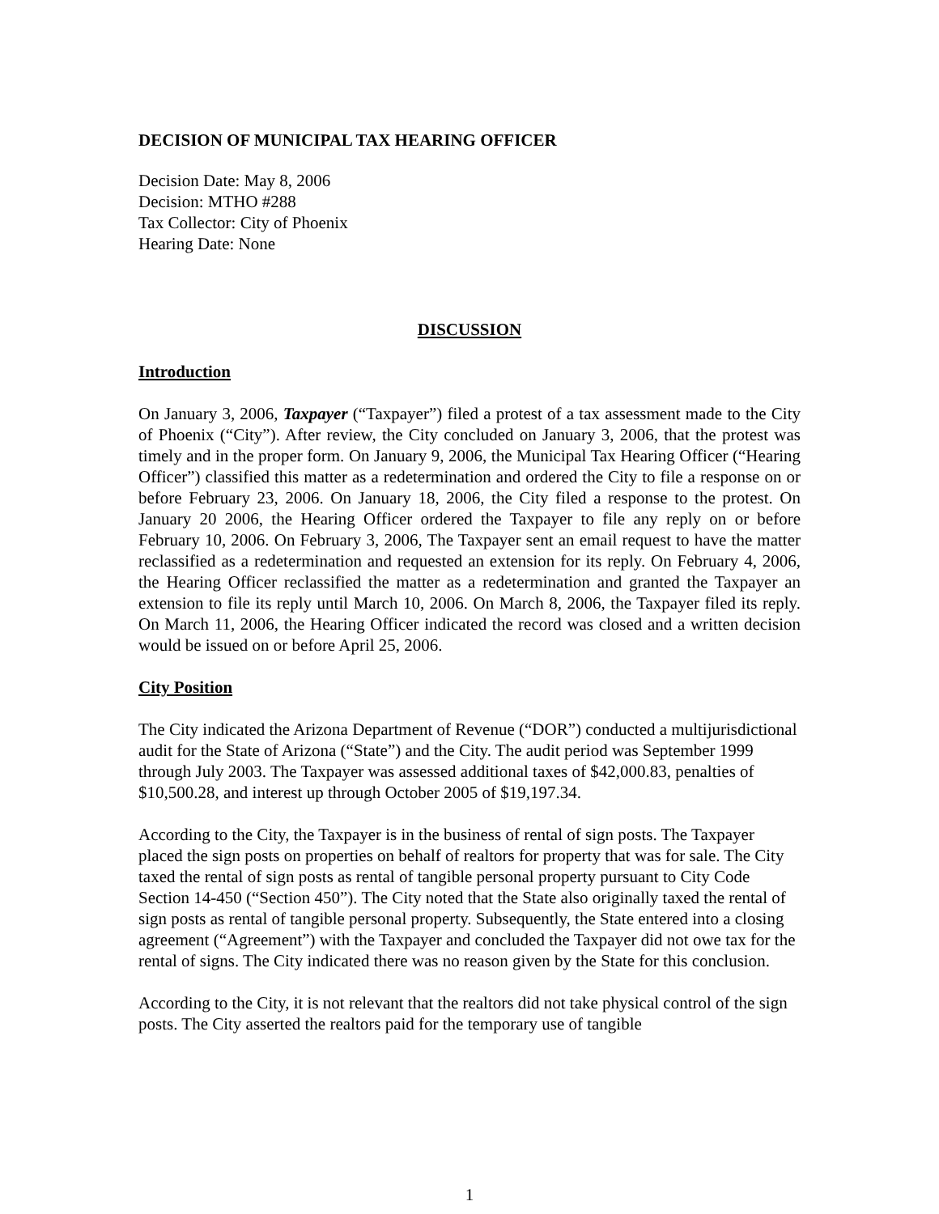DECISION OF MUNICIPAL TAX HEARING OFFICER
Decision Date: May 8, 2006
Decision: MTHO #288
Tax Collector: City of Phoenix
Hearing Date: None
DISCUSSION
Introduction
On January 3, 2006, Taxpayer (“Taxpayer”) filed a protest of a tax assessment made to the City of Phoenix (“City”). After review, the City concluded on January 3, 2006, that the protest was timely and in the proper form. On January 9, 2006, the Municipal Tax Hearing Officer (“Hearing Officer”) classified this matter as a redetermination and ordered the City to file a response on or before February 23, 2006. On January 18, 2006, the City filed a response to the protest. On January 20 2006, the Hearing Officer ordered the Taxpayer to file any reply on or before February 10, 2006. On February 3, 2006, The Taxpayer sent an email request to have the matter reclassified as a redetermination and requested an extension for its reply. On February 4, 2006, the Hearing Officer reclassified the matter as a redetermination and granted the Taxpayer an extension to file its reply until March 10, 2006. On March 8, 2006, the Taxpayer filed its reply. On March 11, 2006, the Hearing Officer indicated the record was closed and a written decision would be issued on or before April 25, 2006.
City Position
The City indicated the Arizona Department of Revenue (“DOR”) conducted a multijurisdictional audit for the State of Arizona (“State”) and the City. The audit period was September 1999 through July 2003. The Taxpayer was assessed additional taxes of $42,000.83, penalties of $10,500.28, and interest up through October 2005 of $19,197.34.
According to the City, the Taxpayer is in the business of rental of sign posts. The Taxpayer placed the sign posts on properties on behalf of realtors for property that was for sale. The City taxed the rental of sign posts as rental of tangible personal property pursuant to City Code Section 14-450 (“Section 450”). The City noted that the State also originally taxed the rental of sign posts as rental of tangible personal property. Subsequently, the State entered into a closing agreement (“Agreement”) with the Taxpayer and concluded the Taxpayer did not owe tax for the rental of signs. The City indicated there was no reason given by the State for this conclusion.
According to the City, it is not relevant that the realtors did not take physical control of the sign posts. The City asserted the realtors paid for the temporary use of tangible
1